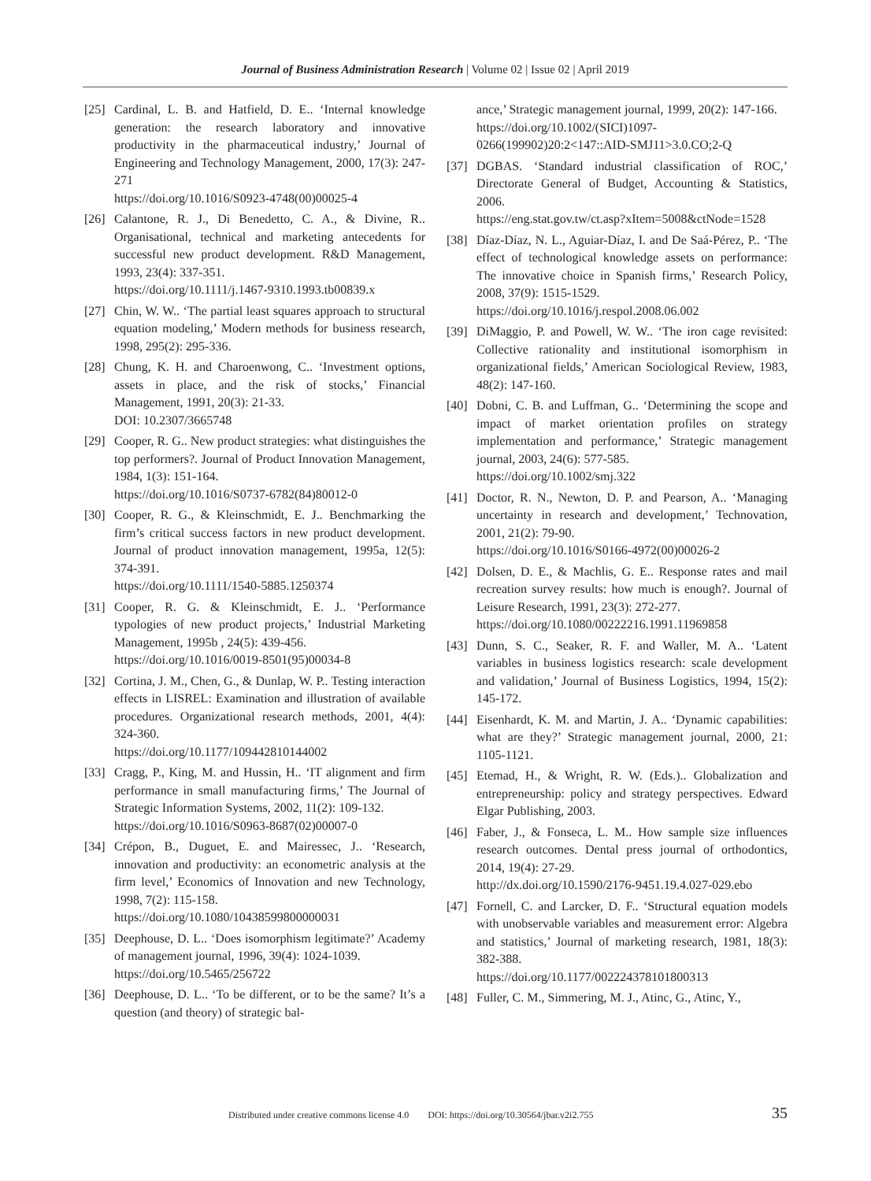Journal of Business Administration Research | Volume 02 | Issue 02 | April 2019
[25] Cardinal, L. B. and Hatfield, D. E.. ‘Internal knowledge generation: the research laboratory and innovative productivity in the pharmaceutical industry,’ Journal of Engineering and Technology Management, 2000, 17(3): 247-271
https://doi.org/10.1016/S0923-4748(00)00025-4
[26] Calantone, R. J., Di Benedetto, C. A., & Divine, R.. Organisational, technical and marketing antecedents for successful new product development. R&D Management, 1993, 23(4): 337-351.
https://doi.org/10.1111/j.1467-9310.1993.tb00839.x
[27] Chin, W. W.. ‘The partial least squares approach to structural equation modeling,’ Modern methods for business research, 1998, 295(2): 295-336.
[28] Chung, K. H. and Charoenwong, C.. ‘Investment options, assets in place, and the risk of stocks,’ Financial Management, 1991, 20(3): 21-33.
DOI: 10.2307/3665748
[29] Cooper, R. G.. New product strategies: what distinguishes the top performers?. Journal of Product Innovation Management, 1984, 1(3): 151-164.
https://doi.org/10.1016/S0737-6782(84)80012-0
[30] Cooper, R. G., & Kleinschmidt, E. J.. Benchmarking the firm’s critical success factors in new product development. Journal of product innovation management, 1995a, 12(5): 374-391.
https://doi.org/10.1111/1540-5885.1250374
[31] Cooper, R. G. & Kleinschmidt, E. J.. ‘Performance typologies of new product projects,’ Industrial Marketing Management, 1995b , 24(5): 439-456.
https://doi.org/10.1016/0019-8501(95)00034-8
[32] Cortina, J. M., Chen, G., & Dunlap, W. P.. Testing interaction effects in LISREL: Examination and illustration of available procedures. Organizational research methods, 2001, 4(4): 324-360.
https://doi.org/10.1177/109442810144002
[33] Cragg, P., King, M. and Hussin, H.. ‘IT alignment and firm performance in small manufacturing firms,’ The Journal of Strategic Information Systems, 2002, 11(2): 109-132.
https://doi.org/10.1016/S0963-8687(02)00007-0
[34] Crépon, B., Duguet, E. and Mairessec, J.. ‘Research, innovation and productivity: an econometric analysis at the firm level,’ Economics of Innovation and new Technology, 1998, 7(2): 115-158.
https://doi.org/10.1080/10438599800000031
[35] Deephouse, D. L.. ‘Does isomorphism legitimate?’ Academy of management journal, 1996, 39(4): 1024-1039.
https://doi.org/10.5465/256722
[36] Deephouse, D. L.. ‘To be different, or to be the same? It’s a question (and theory) of strategic bal-
ance,’ Strategic management journal, 1999, 20(2): 147-166.
https://doi.org/10.1002/(SICI)1097-0266(199902)20:2<147::AID-SMJ11>3.0.CO;2-Q
[37] DGBAS. ‘Standard industrial classification of ROC,’ Directorate General of Budget, Accounting & Statistics, 2006.
https://eng.stat.gov.tw/ct.asp?xItem=5008&ctNode=1528
[38] Díaz-Díaz, N. L., Aguiar-Díaz, I. and De Saá-Pérez, P.. ‘The effect of technological knowledge assets on performance: The innovative choice in Spanish firms,’ Research Policy, 2008, 37(9): 1515-1529.
https://doi.org/10.1016/j.respol.2008.06.002
[39] DiMaggio, P. and Powell, W. W.. ‘The iron cage revisited: Collective rationality and institutional isomorphism in organizational fields,’ American Sociological Review, 1983, 48(2): 147-160.
[40] Dobni, C. B. and Luffman, G.. ‘Determining the scope and impact of market orientation profiles on strategy implementation and performance,’ Strategic management journal, 2003, 24(6): 577-585.
https://doi.org/10.1002/smj.322
[41] Doctor, R. N., Newton, D. P. and Pearson, A.. ‘Managing uncertainty in research and development,’ Technovation, 2001, 21(2): 79-90.
https://doi.org/10.1016/S0166-4972(00)00026-2
[42] Dolsen, D. E., & Machlis, G. E.. Response rates and mail recreation survey results: how much is enough?. Journal of Leisure Research, 1991, 23(3): 272-277.
https://doi.org/10.1080/00222216.1991.11969858
[43] Dunn, S. C., Seaker, R. F. and Waller, M. A.. ‘Latent variables in business logistics research: scale development and validation,’ Journal of Business Logistics, 1994, 15(2): 145-172.
[44] Eisenhardt, K. M. and Martin, J. A.. ‘Dynamic capabilities: what are they?’ Strategic management journal, 2000, 21: 1105-1121.
[45] Etemad, H., & Wright, R. W. (Eds.).. Globalization and entrepreneurship: policy and strategy perspectives. Edward Elgar Publishing, 2003.
[46] Faber, J., & Fonseca, L. M.. How sample size influences research outcomes. Dental press journal of orthodontics, 2014, 19(4): 27-29.
http://dx.doi.org/10.1590/2176-9451.19.4.027-029.ebo
[47] Fornell, C. and Larcker, D. F.. ‘Structural equation models with unobservable variables and measurement error: Algebra and statistics,’ Journal of marketing research, 1981, 18(3): 382-388.
https://doi.org/10.1177/002224378101800313
[48] Fuller, C. M., Simmering, M. J., Atinc, G., Atinc, Y.,
Distributed under creative commons license 4.0 DOI: https://doi.org/10.30564/jbar.v2i2.755 35